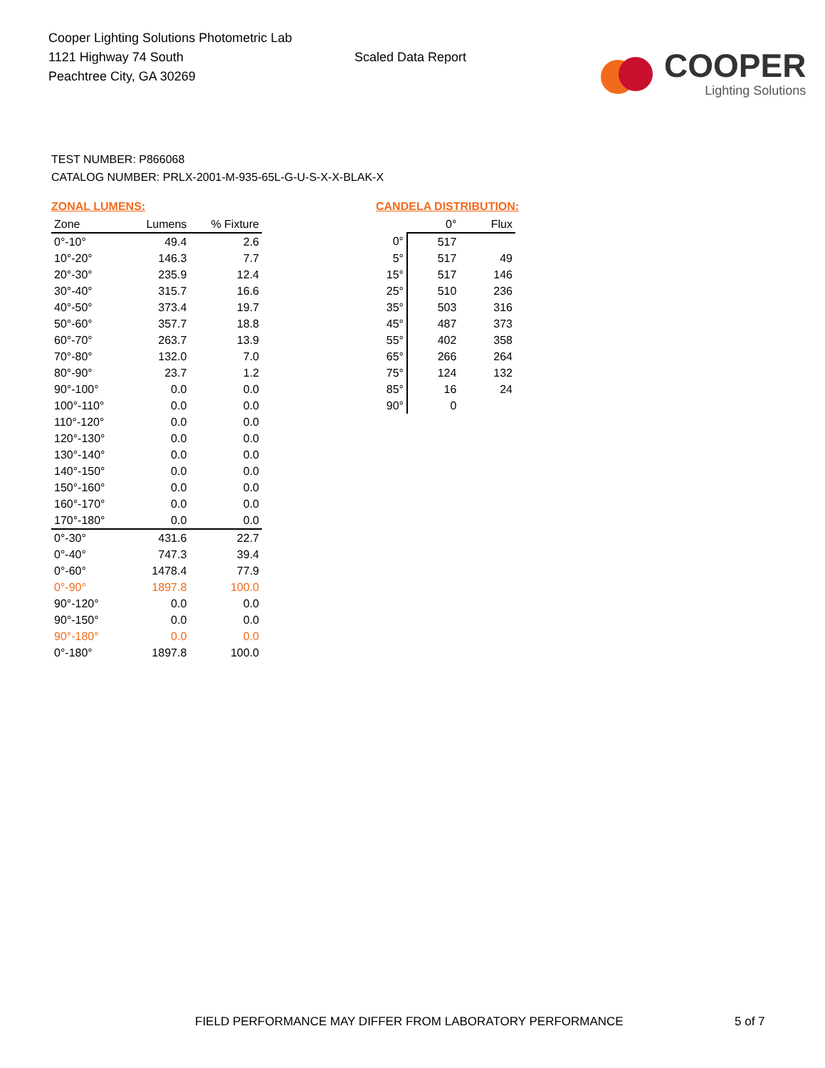Cooper Lighting Solutions Photometric Lab
1121 Highway 74 South
Peachtree City, GA 30269
Scaled Data Report
COOPER
Lighting Solutions
TEST NUMBER: P866068
CATALOG NUMBER: PRLX-2001-M-935-65L-G-U-S-X-X-BLAK-X
ZONAL LUMENS:
| Zone | Lumens | % Fixture |
| --- | --- | --- |
| 0°-10° | 49.4 | 2.6 |
| 10°-20° | 146.3 | 7.7 |
| 20°-30° | 235.9 | 12.4 |
| 30°-40° | 315.7 | 16.6 |
| 40°-50° | 373.4 | 19.7 |
| 50°-60° | 357.7 | 18.8 |
| 60°-70° | 263.7 | 13.9 |
| 70°-80° | 132.0 | 7.0 |
| 80°-90° | 23.7 | 1.2 |
| 90°-100° | 0.0 | 0.0 |
| 100°-110° | 0.0 | 0.0 |
| 110°-120° | 0.0 | 0.0 |
| 120°-130° | 0.0 | 0.0 |
| 130°-140° | 0.0 | 0.0 |
| 140°-150° | 0.0 | 0.0 |
| 150°-160° | 0.0 | 0.0 |
| 160°-170° | 0.0 | 0.0 |
| 170°-180° | 0.0 | 0.0 |
| 0°-30° | 431.6 | 22.7 |
| 0°-40° | 747.3 | 39.4 |
| 0°-60° | 1478.4 | 77.9 |
| 0°-90° | 1897.8 | 100.0 |
| 90°-120° | 0.0 | 0.0 |
| 90°-150° | 0.0 | 0.0 |
| 90°-180° | 0.0 | 0.0 |
| 0°-180° | 1897.8 | 100.0 |
CANDELA DISTRIBUTION:
| | 0° | Flux |
| --- | --- | --- |
| 0° | 517 | |
| 5° | 517 | 49 |
| 15° | 517 | 146 |
| 25° | 510 | 236 |
| 35° | 503 | 316 |
| 45° | 487 | 373 |
| 55° | 402 | 358 |
| 65° | 266 | 264 |
| 75° | 124 | 132 |
| 85° | 16 | 24 |
| 90° | 0 | |
FIELD PERFORMANCE MAY DIFFER FROM LABORATORY PERFORMANCE
5 of 7